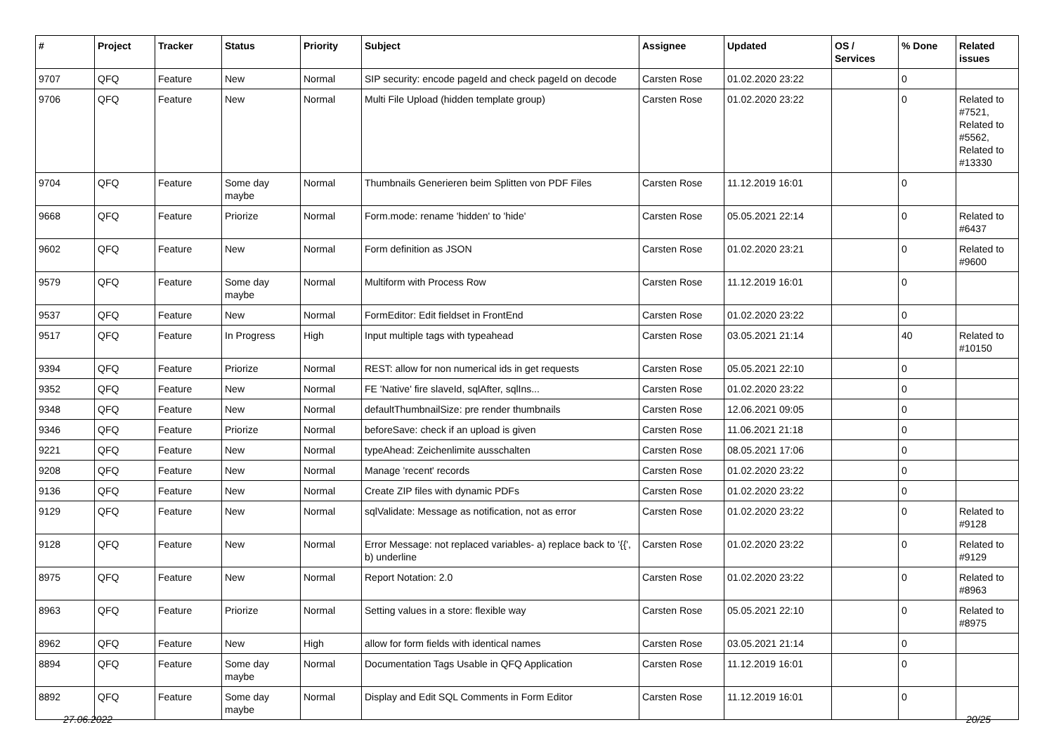| # | Project | Tracker | Status | Priority | Subject | Assignee | Updated | OS / Services | % Done | Related issues |
| --- | --- | --- | --- | --- | --- | --- | --- | --- | --- | --- |
| 9707 | QFQ | Feature | New | Normal | SIP security: encode pageId and check pageId on decode | Carsten Rose | 01.02.2020 23:22 | | 0 | |
| 9706 | QFQ | Feature | New | Normal | Multi File Upload (hidden template group) | Carsten Rose | 01.02.2020 23:22 | | 0 | Related to #7521, Related to #5562, Related to #13330 |
| 9704 | QFQ | Feature | Some day maybe | Normal | Thumbnails Generieren beim Splitten von PDF Files | Carsten Rose | 11.12.2019 16:01 | | 0 | |
| 9668 | QFQ | Feature | Priorize | Normal | Form.mode: rename 'hidden' to 'hide' | Carsten Rose | 05.05.2021 22:14 | | 0 | Related to #6437 |
| 9602 | QFQ | Feature | New | Normal | Form definition as JSON | Carsten Rose | 01.02.2020 23:21 | | 0 | Related to #9600 |
| 9579 | QFQ | Feature | Some day maybe | Normal | Multiform with Process Row | Carsten Rose | 11.12.2019 16:01 | | 0 | |
| 9537 | QFQ | Feature | New | Normal | FormEditor: Edit fieldset in FrontEnd | Carsten Rose | 01.02.2020 23:22 | | 0 | |
| 9517 | QFQ | Feature | In Progress | High | Input multiple tags with typeahead | Carsten Rose | 03.05.2021 21:14 | | 40 | Related to #10150 |
| 9394 | QFQ | Feature | Priorize | Normal | REST: allow for non numerical ids in get requests | Carsten Rose | 05.05.2021 22:10 | | 0 | |
| 9352 | QFQ | Feature | New | Normal | FE 'Native' fire slaveId, sqlAfter, sqlIns... | Carsten Rose | 01.02.2020 23:22 | | 0 | |
| 9348 | QFQ | Feature | New | Normal | defaultThumbnailSize: pre render thumbnails | Carsten Rose | 12.06.2021 09:05 | | 0 | |
| 9346 | QFQ | Feature | Priorize | Normal | beforeSave: check if an upload is given | Carsten Rose | 11.06.2021 21:18 | | 0 | |
| 9221 | QFQ | Feature | New | Normal | typeAhead: Zeichenlimite ausschalten | Carsten Rose | 08.05.2021 17:06 | | 0 | |
| 9208 | QFQ | Feature | New | Normal | Manage 'recent' records | Carsten Rose | 01.02.2020 23:22 | | 0 | |
| 9136 | QFQ | Feature | New | Normal | Create ZIP files with dynamic PDFs | Carsten Rose | 01.02.2020 23:22 | | 0 | |
| 9129 | QFQ | Feature | New | Normal | sqlValidate: Message as notification, not as error | Carsten Rose | 01.02.2020 23:22 | | 0 | Related to #9128 |
| 9128 | QFQ | Feature | New | Normal | Error Message: not replaced variables- a) replace back to '{{', b) underline | Carsten Rose | 01.02.2020 23:22 | | 0 | Related to #9129 |
| 8975 | QFQ | Feature | New | Normal | Report Notation: 2.0 | Carsten Rose | 01.02.2020 23:22 | | 0 | Related to #8963 |
| 8963 | QFQ | Feature | Priorize | Normal | Setting values in a store: flexible way | Carsten Rose | 05.05.2021 22:10 | | 0 | Related to #8975 |
| 8962 | QFQ | Feature | New | High | allow for form fields with identical names | Carsten Rose | 03.05.2021 21:14 | | 0 | |
| 8894 | QFQ | Feature | Some day maybe | Normal | Documentation Tags Usable in QFQ Application | Carsten Rose | 11.12.2019 16:01 | | 0 | |
| 8892 | QFQ | Feature | Some day maybe | Normal | Display and Edit SQL Comments in Form Editor | Carsten Rose | 11.12.2019 16:01 | | 0 | |
27.06.2022 20/25